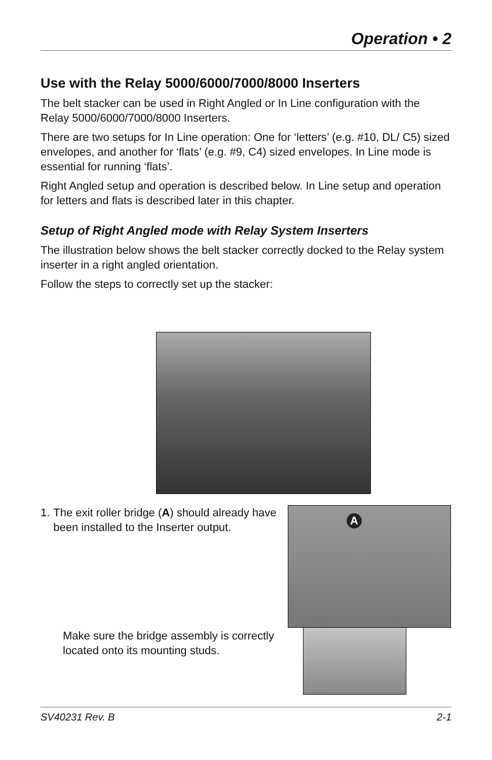Operation • 2
Use with the Relay 5000/6000/7000/8000 Inserters
The belt stacker can be used in Right Angled or In Line configuration with the Relay 5000/6000/7000/8000 Inserters.
There are two setups for In Line operation: One for ‘letters’ (e.g. #10, DL/ C5) sized envelopes, and another for ‘flats’ (e.g. #9, C4) sized envelopes. In Line mode is essential for running ‘flats’.
Right Angled setup and operation is described below. In Line setup and operation for letters and flats is described later in this chapter.
Setup of Right Angled mode with Relay System Inserters
The illustration below shows the belt stacker correctly docked to the Relay system inserter in a right angled orientation.
Follow the steps to correctly set up the stacker:
1. The exit roller bridge (A) should already have been installed to the Inserter output.
Make sure the bridge assembly is correctly located onto its mounting studs.
A
SV40231 Rev. B 2-1